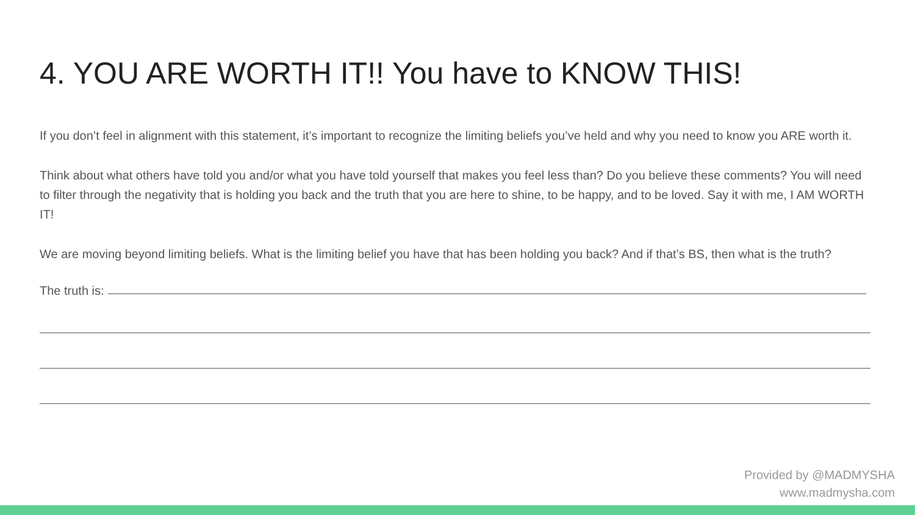4. YOU ARE WORTH IT!! You have to KNOW THIS!
If you don’t feel in alignment with this statement, it’s important to recognize the limiting beliefs you’ve held and why you need to know you ARE worth it.
Think about what others have told you and/or what you have told yourself that makes you feel less than? Do you believe these comments? You will need to filter through the negativity that is holding you back and the truth that you are here to shine, to be happy, and to be loved. Say it with me, I AM WORTH IT!
We are moving beyond limiting beliefs. What is the limiting belief you have that has been holding you back? And if that’s BS, then what is the truth?
The truth is:
Provided by @MADMYSHA
www.madmysha.com